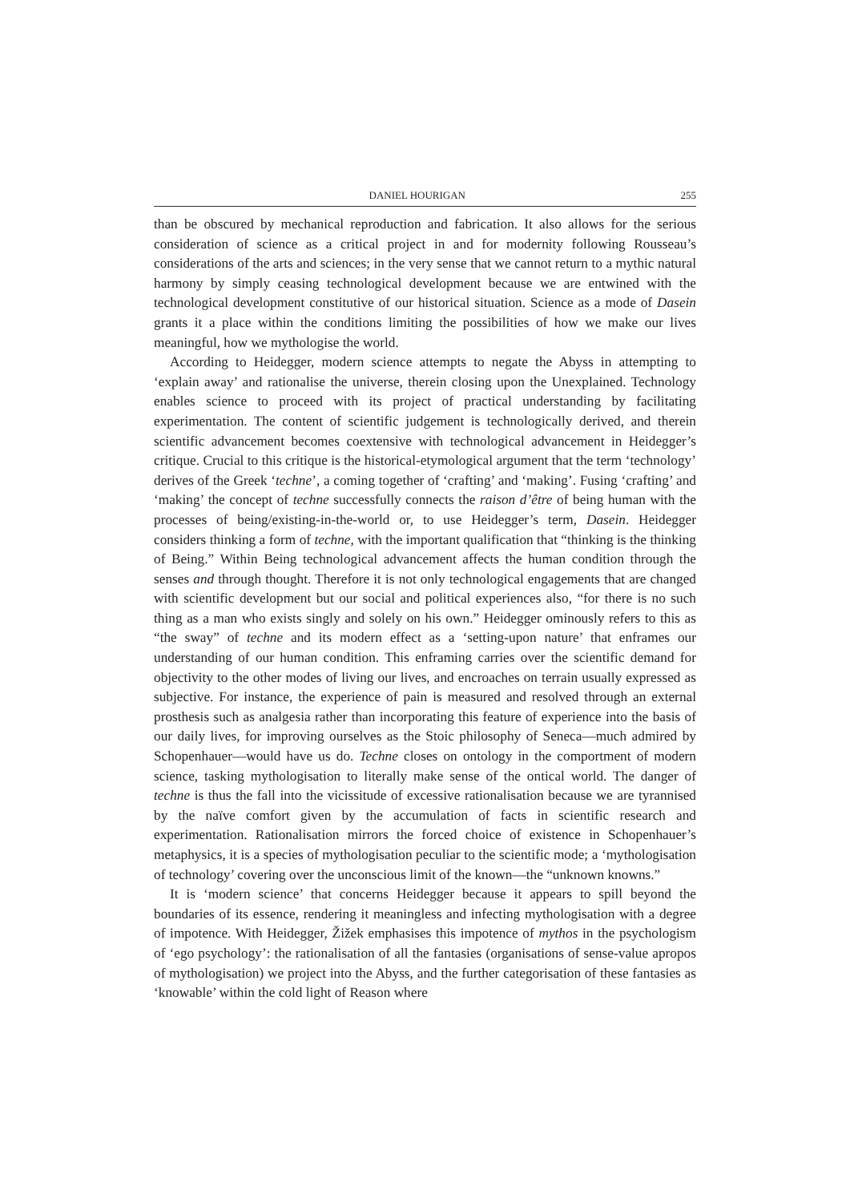DANIEL HOURIGAN 255
than be obscured by mechanical reproduction and fabrication. It also allows for the serious consideration of science as a critical project in and for modernity following Rousseau’s considerations of the arts and sciences; in the very sense that we cannot return to a mythic natural harmony by simply ceasing technological development because we are entwined with the technological development constitutive of our historical situation. Science as a mode of Dasein grants it a place within the conditions limiting the possibilities of how we make our lives meaningful, how we mythologise the world.
According to Heidegger, modern science attempts to negate the Abyss in attempting to ‘explain away’ and rationalise the universe, therein closing upon the Unexplained. Technology enables science to proceed with its project of practical understanding by facilitating experimentation. The content of scientific judgement is technologically derived, and therein scientific advancement becomes coextensive with technological advancement in Heidegger’s critique. Crucial to this critique is the historical-etymological argument that the term ‘technology’ derives of the Greek ‘techne’, a coming together of ‘crafting’ and ‘making’. Fusing ‘crafting’ and ‘making’ the concept of techne successfully connects the raison d’être of being human with the processes of being/existing-in-the-world or, to use Heidegger’s term, Dasein. Heidegger considers thinking a form of techne, with the important qualification that “thinking is the thinking of Being.” Within Being technological advancement affects the human condition through the senses and through thought. Therefore it is not only technological engagements that are changed with scientific development but our social and political experiences also, “for there is no such thing as a man who exists singly and solely on his own.” Heidegger ominously refers to this as “the sway” of techne and its modern effect as a ‘setting-upon nature’ that enframes our understanding of our human condition. This enframing carries over the scientific demand for objectivity to the other modes of living our lives, and encroaches on terrain usually expressed as subjective. For instance, the experience of pain is measured and resolved through an external prosthesis such as analgesia rather than incorporating this feature of experience into the basis of our daily lives, for improving ourselves as the Stoic philosophy of Seneca—much admired by Schopenhauer—would have us do. Techne closes on ontology in the comportment of modern science, tasking mythologisation to literally make sense of the ontical world. The danger of techne is thus the fall into the vicissitude of excessive rationalisation because we are tyrannised by the naïve comfort given by the accumulation of facts in scientific research and experimentation. Rationalisation mirrors the forced choice of existence in Schopenhauer’s metaphysics, it is a species of mythologisation peculiar to the scientific mode; a ‘mythologisation of technology’ covering over the unconscious limit of the known—the “unknown knowns.”
It is ‘modern science’ that concerns Heidegger because it appears to spill beyond the boundaries of its essence, rendering it meaningless and infecting mythologisation with a degree of impotence. With Heidegger, Žižek emphasises this impotence of mythos in the psychologism of ‘ego psychology’: the rationalisation of all the fantasies (organisations of sense-value apropos of mythologisation) we project into the Abyss, and the further categorisation of these fantasies as ‘knowable’ within the cold light of Reason where